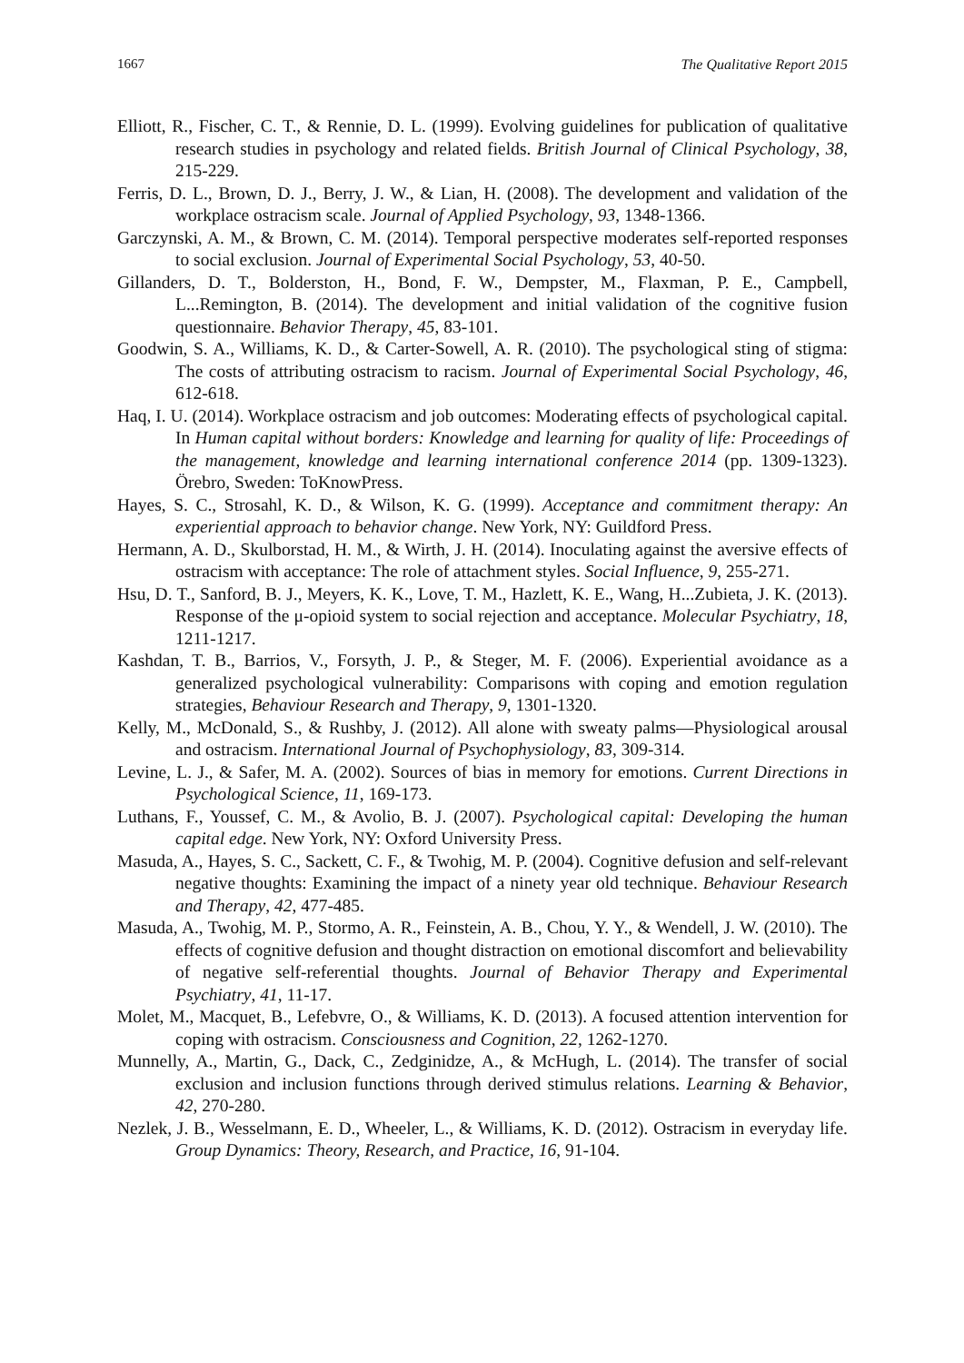1667 The Qualitative Report 2015
Elliott, R., Fischer, C. T., & Rennie, D. L. (1999). Evolving guidelines for publication of qualitative research studies in psychology and related fields. British Journal of Clinical Psychology, 38, 215-229.
Ferris, D. L., Brown, D. J., Berry, J. W., & Lian, H. (2008). The development and validation of the workplace ostracism scale. Journal of Applied Psychology, 93, 1348-1366.
Garczynski, A. M., & Brown, C. M. (2014). Temporal perspective moderates self-reported responses to social exclusion. Journal of Experimental Social Psychology, 53, 40-50.
Gillanders, D. T., Bolderston, H., Bond, F. W., Dempster, M., Flaxman, P. E., Campbell, L...Remington, B. (2014). The development and initial validation of the cognitive fusion questionnaire. Behavior Therapy, 45, 83-101.
Goodwin, S. A., Williams, K. D., & Carter-Sowell, A. R. (2010). The psychological sting of stigma: The costs of attributing ostracism to racism. Journal of Experimental Social Psychology, 46, 612-618.
Haq, I. U. (2014). Workplace ostracism and job outcomes: Moderating effects of psychological capital. In Human capital without borders: Knowledge and learning for quality of life: Proceedings of the management, knowledge and learning international conference 2014 (pp. 1309-1323). Örebro, Sweden: ToKnowPress.
Hayes, S. C., Strosahl, K. D., & Wilson, K. G. (1999). Acceptance and commitment therapy: An experiential approach to behavior change. New York, NY: Guildford Press.
Hermann, A. D., Skulborstad, H. M., & Wirth, J. H. (2014). Inoculating against the aversive effects of ostracism with acceptance: The role of attachment styles. Social Influence, 9, 255-271.
Hsu, D. T., Sanford, B. J., Meyers, K. K., Love, T. M., Hazlett, K. E., Wang, H...Zubieta, J. K. (2013). Response of the μ-opioid system to social rejection and acceptance. Molecular Psychiatry, 18, 1211-1217.
Kashdan, T. B., Barrios, V., Forsyth, J. P., & Steger, M. F. (2006). Experiential avoidance as a generalized psychological vulnerability: Comparisons with coping and emotion regulation strategies, Behaviour Research and Therapy, 9, 1301-1320.
Kelly, M., McDonald, S., & Rushby, J. (2012). All alone with sweaty palms—Physiological arousal and ostracism. International Journal of Psychophysiology, 83, 309-314.
Levine, L. J., & Safer, M. A. (2002). Sources of bias in memory for emotions. Current Directions in Psychological Science, 11, 169-173.
Luthans, F., Youssef, C. M., & Avolio, B. J. (2007). Psychological capital: Developing the human capital edge. New York, NY: Oxford University Press.
Masuda, A., Hayes, S. C., Sackett, C. F., & Twohig, M. P. (2004). Cognitive defusion and self-relevant negative thoughts: Examining the impact of a ninety year old technique. Behaviour Research and Therapy, 42, 477-485.
Masuda, A., Twohig, M. P., Stormo, A. R., Feinstein, A. B., Chou, Y. Y., & Wendell, J. W. (2010). The effects of cognitive defusion and thought distraction on emotional discomfort and believability of negative self-referential thoughts. Journal of Behavior Therapy and Experimental Psychiatry, 41, 11-17.
Molet, M., Macquet, B., Lefebvre, O., & Williams, K. D. (2013). A focused attention intervention for coping with ostracism. Consciousness and Cognition, 22, 1262-1270.
Munnelly, A., Martin, G., Dack, C., Zedginidze, A., & McHugh, L. (2014). The transfer of social exclusion and inclusion functions through derived stimulus relations. Learning & Behavior, 42, 270-280.
Nezlek, J. B., Wesselmann, E. D., Wheeler, L., & Williams, K. D. (2012). Ostracism in everyday life. Group Dynamics: Theory, Research, and Practice, 16, 91-104.